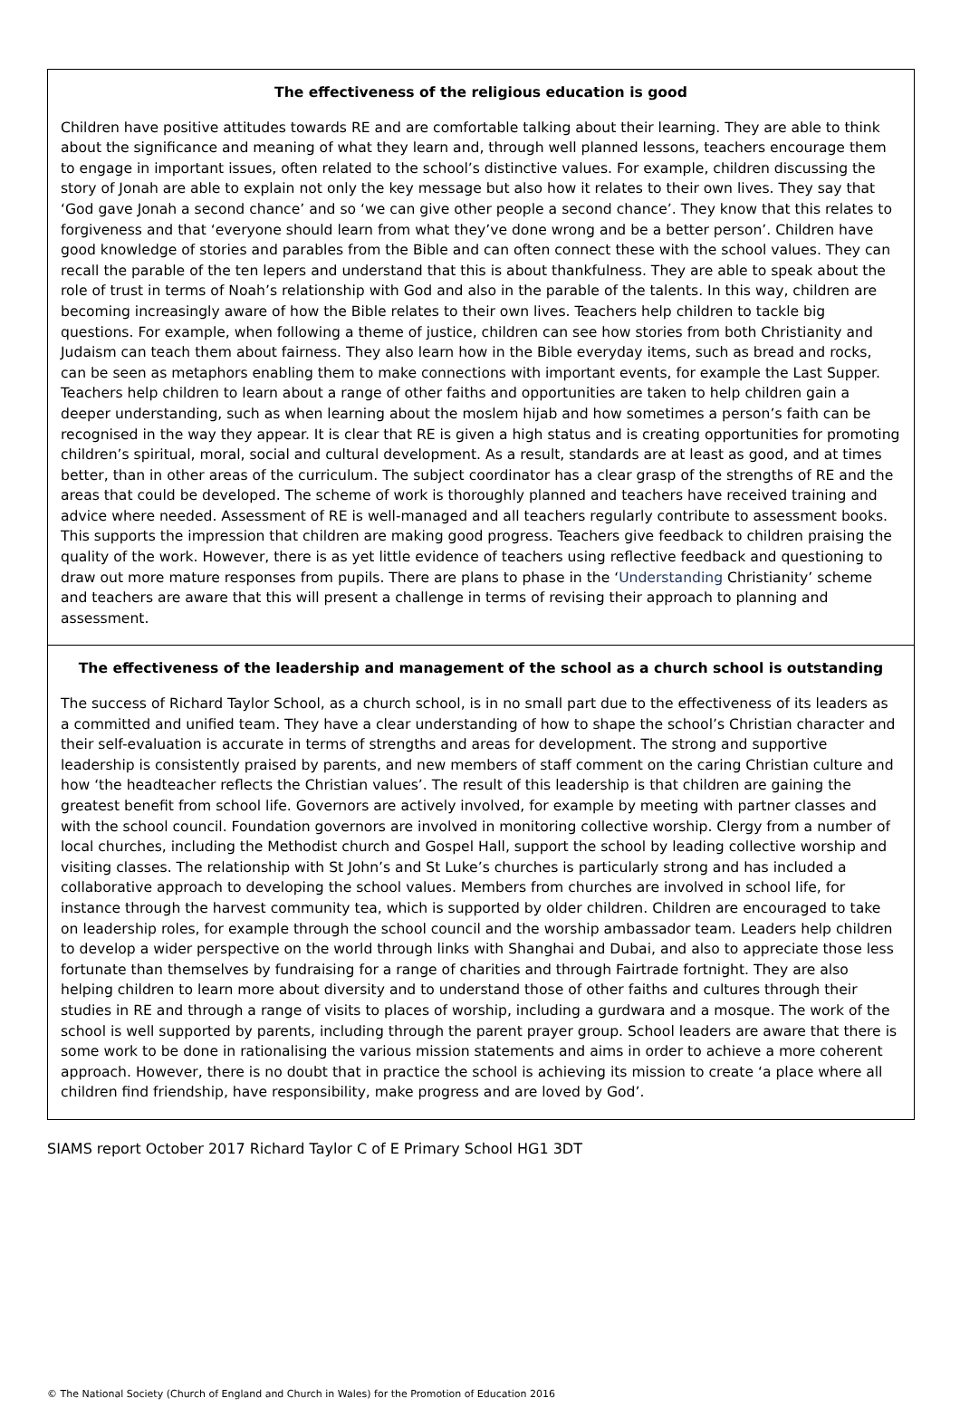The effectiveness of the religious education is good
Children have positive attitudes towards RE and are comfortable talking about their learning. They are able to think about the significance and meaning of what they learn and, through well planned lessons, teachers encourage them to engage in important issues, often related to the school’s distinctive values. For example, children discussing the story of Jonah are able to explain not only the key message but also how it relates to their own lives. They say that ‘God gave Jonah a second chance’ and so ‘we can give other people a second chance’. They know that this relates to forgiveness and that ‘everyone should learn from what they’ve done wrong and be a better person’. Children have good knowledge of stories and parables from the Bible and can often connect these with the school values. They can recall the parable of the ten lepers and understand that this is about thankfulness. They are able to speak about the role of trust in terms of Noah’s relationship with God and also in the parable of the talents. In this way, children are becoming increasingly aware of how the Bible relates to their own lives. Teachers help children to tackle big questions. For example, when following a theme of justice, children can see how stories from both Christianity and Judaism can teach them about fairness. They also learn how in the Bible everyday items, such as bread and rocks, can be seen as metaphors enabling them to make connections with important events, for example the Last Supper. Teachers help children to learn about a range of other faiths and opportunities are taken to help children gain a deeper understanding, such as when learning about the moslem hijab and how sometimes a person’s faith can be recognised in the way they appear. It is clear that RE is given a high status and is creating opportunities for promoting children’s spiritual, moral, social and cultural development. As a result, standards are at least as good, and at times better, than in other areas of the curriculum. The subject coordinator has a clear grasp of the strengths of RE and the areas that could be developed. The scheme of work is thoroughly planned and teachers have received training and advice where needed. Assessment of RE is well-managed and all teachers regularly contribute to assessment books. This supports the impression that children are making good progress. Teachers give feedback to children praising the quality of the work. However, there is as yet little evidence of teachers using reflective feedback and questioning to draw out more mature responses from pupils. There are plans to phase in the ‘Understanding Christianity’ scheme and teachers are aware that this will present a challenge in terms of revising their approach to planning and assessment.
The effectiveness of the leadership and management of the school as a church school is outstanding
The success of Richard Taylor School, as a church school, is in no small part due to the effectiveness of its leaders as a committed and unified team. They have a clear understanding of how to shape the school’s Christian character and their self-evaluation is accurate in terms of strengths and areas for development. The strong and supportive leadership is consistently praised by parents, and new members of staff comment on the caring Christian culture and how ‘the headteacher reflects the Christian values’. The result of this leadership is that children are gaining the greatest benefit from school life. Governors are actively involved, for example by meeting with partner classes and with the school council. Foundation governors are involved in monitoring collective worship. Clergy from a number of local churches, including the Methodist church and Gospel Hall, support the school by leading collective worship and visiting classes. The relationship with St John’s and St Luke’s churches is particularly strong and has included a collaborative approach to developing the school values. Members from churches are involved in school life, for instance through the harvest community tea, which is supported by older children. Children are encouraged to take on leadership roles, for example through the school council and the worship ambassador team. Leaders help children to develop a wider perspective on the world through links with Shanghai and Dubai, and also to appreciate those less fortunate than themselves by fundraising for a range of charities and through Fairtrade fortnight. They are also helping children to learn more about diversity and to understand those of other faiths and cultures through their studies in RE and through a range of visits to places of worship, including a gurdwara and a mosque. The work of the school is well supported by parents, including through the parent prayer group. School leaders are aware that there is some work to be done in rationalising the various mission statements and aims in order to achieve a more coherent approach. However, there is no doubt that in practice the school is achieving its mission to create ‘a place where all children find friendship, have responsibility, make progress and are loved by God’.
SIAMS report October 2017 Richard Taylor C of E Primary School HG1 3DT
© The National Society (Church of England and Church in Wales) for the Promotion of Education 2016